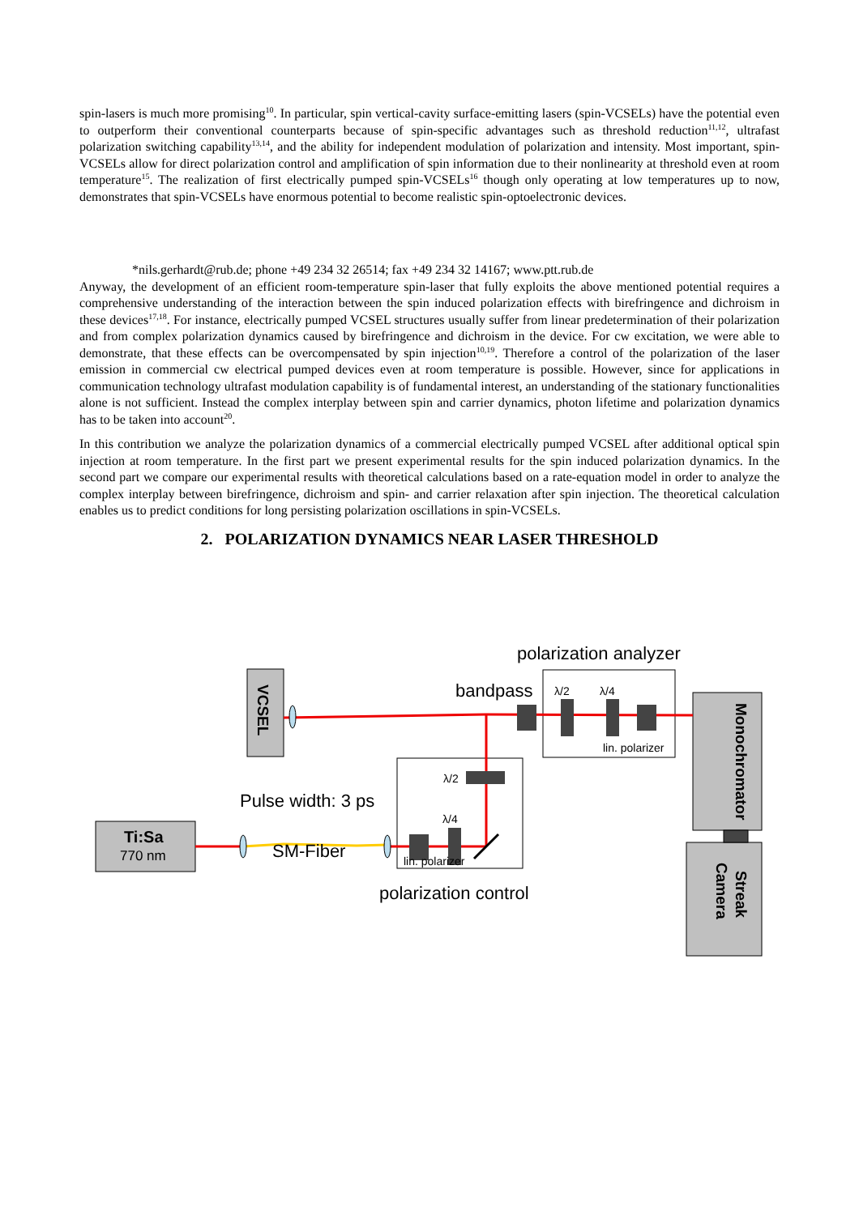spin-lasers is much more promising<sup>10</sup>. In particular, spin vertical-cavity surface-emitting lasers (spin-VCSELs) have the potential even to outperform their conventional counterparts because of spin-specific advantages such as threshold reduction<sup>11,12</sup>, ultrafast polarization switching capability<sup>13,14</sup>, and the ability for independent modulation of polarization and intensity. Most important, spin-VCSELs allow for direct polarization control and amplification of spin information due to their nonlinearity at threshold even at room temperature<sup>15</sup>. The realization of first electrically pumped spin-VCSELs<sup>16</sup> though only operating at low temperatures up to now, demonstrates that spin-VCSELs have enormous potential to become realistic spin-optoelectronic devices.
*nils.gerhardt@rub.de; phone +49 234 32 26514; fax +49 234 32 14167; www.ptt.rub.de
Anyway, the development of an efficient room-temperature spin-laser that fully exploits the above mentioned potential requires a comprehensive understanding of the interaction between the spin induced polarization effects with birefringence and dichroism in these devices<sup>17,18</sup>. For instance, electrically pumped VCSEL structures usually suffer from linear predetermination of their polarization and from complex polarization dynamics caused by birefringence and dichroism in the device. For cw excitation, we were able to demonstrate, that these effects can be overcompensated by spin injection<sup>10,19</sup>. Therefore a control of the polarization of the laser emission in commercial cw electrical pumped devices even at room temperature is possible. However, since for applications in communication technology ultrafast modulation capability is of fundamental interest, an understanding of the stationary functionalities alone is not sufficient. Instead the complex interplay between spin and carrier dynamics, photon lifetime and polarization dynamics has to be taken into account<sup>20</sup>.
In this contribution we analyze the polarization dynamics of a commercial electrically pumped VCSEL after additional optical spin injection at room temperature. In the first part we present experimental results for the spin induced polarization dynamics. In the second part we compare our experimental results with theoretical calculations based on a rate-equation model in order to analyze the complex interplay between birefringence, dichroism and spin- and carrier relaxation after spin injection. The theoretical calculation enables us to predict conditions for long persisting polarization oscillations in spin-VCSELs.
2. POLARIZATION DYNAMICS NEAR LASER THRESHOLD
polarization analyzer
bandpass
λ/2
λ/4
lin. polarizer
λ/2
λ/4
lin. polarizer
Pulse width: 3 ps
SM-Fiber
polarization control
Ti:Sa
770 nm
VCSEL
Monochromator
Streak
Camera